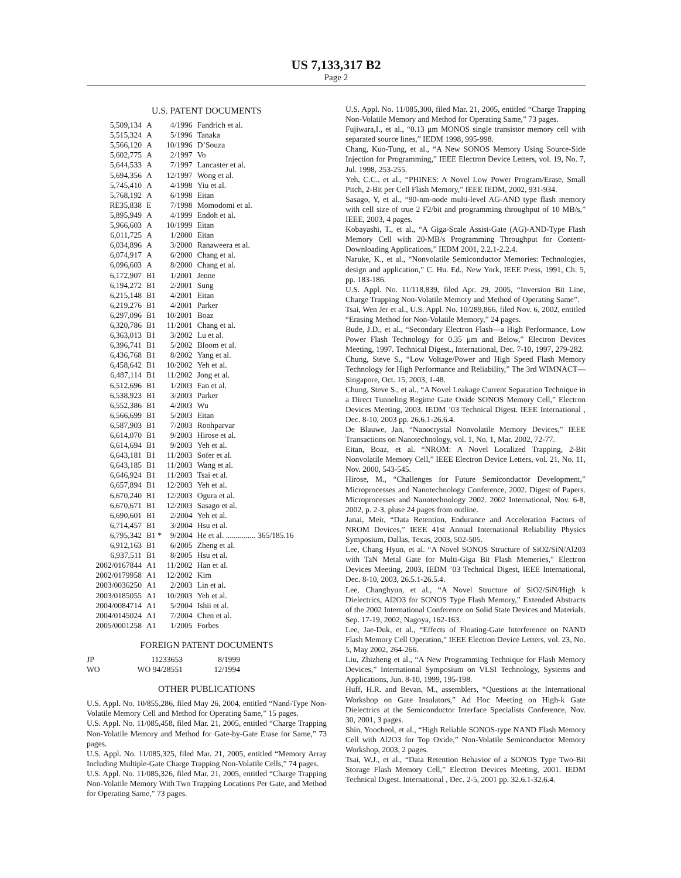US 7,133,317 B2
Page 2
U.S. PATENT DOCUMENTS
| 5,509,134 | A | 4/1996 | Fandrich et al. |
| 5,515,324 | A | 5/1996 | Tanaka |
| 5,566,120 | A | 10/1996 | D’Souza |
| 5,602,775 | A | 2/1997 | Vo |
| 5,644,533 | A | 7/1997 | Lancaster et al. |
| 5,694,356 | A | 12/1997 | Wong et al. |
| 5,745,410 | A | 4/1998 | Yiu et al. |
| 5,768,192 | A | 6/1998 | Eitan |
| RE35,838 | E | 7/1998 | Momodomi et al. |
| 5,895,949 | A | 4/1999 | Endoh et al. |
| 5,966,603 | A | 10/1999 | Eitan |
| 6,011,725 | A | 1/2000 | Eitan |
| 6,034,896 | A | 3/2000 | Ranaweera et al. |
| 6,074,917 | A | 6/2000 | Chang et al. |
| 6,096,603 | A | 8/2000 | Chang et al. |
| 6,172,907 | B1 | 1/2001 | Jenne |
| 6,194,272 | B1 | 2/2001 | Sung |
| 6,215,148 | B1 | 4/2001 | Eitan |
| 6,219,276 | B1 | 4/2001 | Parker |
| 6,297,096 | B1 | 10/2001 | Boaz |
| 6,320,786 | B1 | 11/2001 | Chang et al. |
| 6,363,013 | B1 | 3/2002 | Lu et al. |
| 6,396,741 | B1 | 5/2002 | Bloom et al. |
| 6,436,768 | B1 | 8/2002 | Yang et al. |
| 6,458,642 | B1 | 10/2002 | Yeh et al. |
| 6,487,114 | B1 | 11/2002 | Jong et al. |
| 6,512,696 | B1 | 1/2003 | Fan et al. |
| 6,538,923 | B1 | 3/2003 | Parker |
| 6,552,386 | B1 | 4/2003 | Wu |
| 6,566,699 | B1 | 5/2003 | Eitan |
| 6,587,903 | B1 | 7/2003 | Roohparvar |
| 6,614,070 | B1 | 9/2003 | Hirose et al. |
| 6,614,694 | B1 | 9/2003 | Yeh et al. |
| 6,643,181 | B1 | 11/2003 | Sofer et al. |
| 6,643,185 | B1 | 11/2003 | Wang et al. |
| 6,646,924 | B1 | 11/2003 | Tsai et al. |
| 6,657,894 | B1 | 12/2003 | Yeh et al. |
| 6,670,240 | B1 | 12/2003 | Ogura et al. |
| 6,670,671 | B1 | 12/2003 | Sasago et al. |
| 6,690,601 | B1 | 2/2004 | Yeh et al. |
| 6,714,457 | B1 | 3/2004 | Hsu et al. |
| 6,795,342 | B1 * | 9/2004 | He et al. ............... 365/185.16 |
| 6,912,163 | B1 | 6/2005 | Zheng et al. |
| 6,937,511 | B1 | 8/2005 | Hsu et al. |
| 2002/0167844 | A1 | 11/2002 | Han et al. |
| 2002/0179958 | A1 | 12/2002 | Kim |
| 2003/0036250 | A1 | 2/2003 | Lin et al. |
| 2003/0185055 | A1 | 10/2003 | Yeh et al. |
| 2004/0084714 | A1 | 5/2004 | Ishii et al. |
| 2004/0145024 | A1 | 7/2004 | Chen et al. |
| 2005/0001258 | A1 | 1/2005 | Forbes |
FOREIGN PATENT DOCUMENTS
| JP | 11233653 | 8/1999 |
| WO | WO 94/28551 | 12/1994 |
OTHER PUBLICATIONS
U.S. Appl. No. 10/855,286, filed May 26, 2004, entitled “Nand-Type Non-Volatile Memory Cell and Method for Operating Same,” 15 pages.
U.S. Appl. No. 11/085,458, filed Mar. 21, 2005, entitled “Charge Trapping Non-Volatile Memory and Method for Gate-by-Gate Erase for Same,” 73 pages.
U.S. Appl. No. 11/085,325, filed Mar. 21, 2005, entitled “Memory Array Including Multiple-Gate Charge Trapping Non-Volatile Cells,” 74 pages.
U.S. Appl. No. 11/085,326, filed Mar. 21, 2005, entitled “Charge Trapping Non-Volatile Memory With Two Trapping Locations Per Gate, and Method for Operating Same,” 73 pages.
U.S. Appl. No. 11/085,300, filed Mar. 21, 2005, entitled “Charge Trapping Non-Volatile Memory and Method for Operating Same,” 73 pages.
Fujiwara,I., et al., “0.13 μm MONOS single transistor memory cell with separated source lines,” IEDM 1998, 995-998.
Chang, Kuo-Tung, et al., “A New SONOS Memory Using Source-Side Injection for Programming,” IEEE Electron Device Letters, vol. 19, No. 7, Jul. 1998, 253-255.
Yeh, C.C., et al., “PHINES: A Novel Low Power Program/Erase, Small Pitch, 2-Bit per Cell Flash Memory,” IEEE IEDM, 2002, 931-934.
Sasago, Y, et al., “90-nm-node multi-level AG-AND type flash memory with cell size of true 2 F2/bit and programming throughput of 10 MB/s,” IEEE, 2003, 4 pages.
Kobayashi, T., et al., “A Giga-Scale Assist-Gate (AG)-AND-Type Flash Memory Cell with 20-MB/s Programming Throughput for Content-Downloading Applications,” IEDM 2001, 2.2.1-2.2.4.
Naruke, K., et al., “Nonvolatile Semiconductor Memories: Technologies, design and application,” C. Hu. Ed., New York, IEEE Press, 1991, Ch. 5, pp. 183-186.
U.S. Appl. No. 11/118,839, filed Apr. 29, 2005, “Inversion Bit Line, Charge Trapping Non-Volatile Memory and Method of Operating Same”.
Tsai, Wen Jer et al., U.S. Appl. No. 10/289,866, filed Nov. 6, 2002, entitled “Erasing Method for Non-Volatile Memory,” 24 pages.
Bude, J.D., et al., “Secondary Electron Flash—a High Performance, Low Power Flash Technology for 0.35 μm and Below,” Electron Devices Meeting, 1997. Technical Digest., International, Dec. 7-10, 1997, 279-282.
Chung, Steve S., “Low Voltage/Power and High Speed Flash Memory Technology for High Performance and Reliability,” The 3rd WIMNACT—Singapore, Oct. 15, 2003, 1-48.
Chung, Steve S., et al., “A Novel Leakage Current Separation Technique in a Direct Tunneling Regime Gate Oxide SONOS Memory Cell,” Electron Devices Meeting, 2003. IEDM ’03 Technical Digest. IEEE International , Dec. 8-10, 2003 pp. 26.6.1-26.6.4.
De Blauwe, Jan, “Nanocrystal Nonvolatile Memory Devices,” IEEE Transactions on Nanotechnology, vol. 1, No. 1, Mar. 2002, 72-77.
Eitan, Boaz, et al. “NROM: A Novel Localized Trapping, 2-Bit Nonvolatile Memory Cell,” IEEE Electron Device Letters, vol. 21, No. 11, Nov. 2000, 543-545.
Hirose, M., “Challenges for Future Semiconductor Development,” Microprocesses and Nanotechnology Conference, 2002. Digest of Papers. Microprocesses and Nanotechnology 2002. 2002 International, Nov. 6-8, 2002, p. 2-3, pluse 24 pages from outline.
Janai, Meir, “Data Retention, Endurance and Acceleration Factors of NROM Devices,” IEEE 41st Annual International Reliability Physics Symposium, Dallas, Texas, 2003, 502-505.
Lee, Chang Hyun, et al. “A Novel SONOS Structure of SiO2/SiN/Al203 with TaN Metal Gate for Multi-Giga Bit Flash Memeries,” Electron Devices Meeting, 2003. IEDM ’03 Technical Digest, IEEE International, Dec. 8-10, 2003, 26.5.1-26.5.4.
Lee, Changhyun, et al., “A Novel Structure of SiO2/SiN/High k Dielectrics, Al2O3 for SONOS Type Flash Memory,” Extended Abstracts of the 2002 International Conference on Solid State Devices and Materials. Sep. 17-19, 2002, Nagoya, 162-163.
Lee, Jae-Duk, et al., “Effects of Floating-Gate Interference on NAND Flash Memory Cell Operation,” IEEE Electron Device Letters, vol. 23, No. 5, May 2002, 264-266.
Liu, Zhizheng et al., “A New Programming Technique for Flash Memory Devices,” International Symposium on VLSI Technology, Systems and Applications, Jun. 8-10, 1999, 195-198.
Huff, H.R. and Bevan, M., assemblers, “Questions at the International Workshop on Gate Insulators,” Ad Hoc Meeting on High-k Gate Dielectrics at the Semiconductor Interface Specialists Conference, Nov. 30, 2001, 3 pages.
Shin, Yoocheol, et al., “High Reliable SONOS-type NAND Flash Memory Cell with Al2O3 for Top Oxide,” Non-Volatile Semiconductor Memory Workshop, 2003, 2 pages.
Tsai, W.J., et al., “Data Retention Behavior of a SONOS Type Two-Bit Storage Flash Memory Cell,” Electron Devices Meeting, 2001. IEDM Technical Digest. International , Dec. 2-5, 2001 pp. 32.6.1-32.6.4.